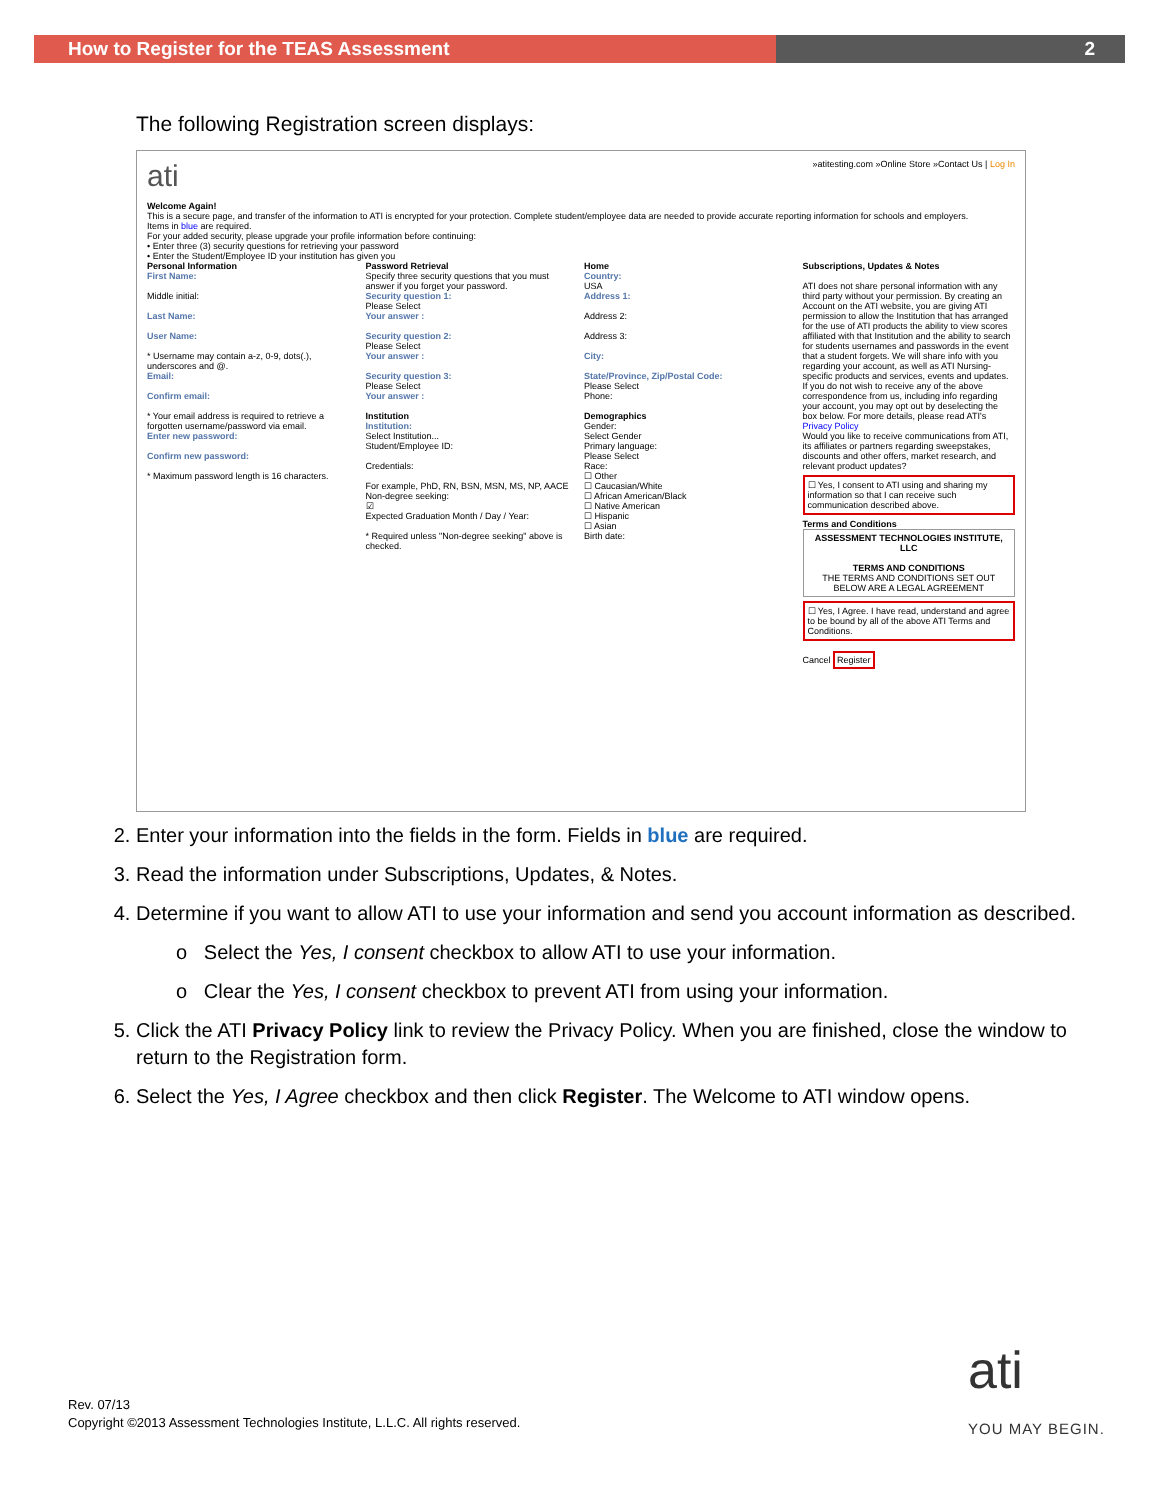How to Register for the TEAS Assessment 2
The following Registration screen displays:
ati »atitesting.com »Online Store »Contact Us | Log In
Welcome Again!
This is a secure page, and transfer of the information to ATI is encrypted for your protection. Complete student/employee data are needed to provide accurate reporting information for schools and employers.
Items in blue are required.
For your added security, please upgrade your profile information before continuing:
• Enter three (3) security questions for retrieving your password
• Enter the Student/Employee ID your institution has given you
Personal Information
First Name:
Middle initial:
Last Name:
User Name:
* Username may contain a-z, 0-9, dots(.), underscores and @.
Email:
Confirm email:
* Your email address is required to retrieve a forgotten username/password via email.
Enter new password:
Confirm new password:
* Maximum password length is 16 characters.
Password Retrieval
Specify three security questions that you must answer if you forget your password.
Security question 1:
Please Select
Your answer :
Security question 2:
Please Select
Your answer :
Security question 3:
Please Select
Your answer :
Institution
Institution:
Select Institution...
Student/Employee ID:
Credentials:
For example, PhD, RN, BSN, MSN, MS, NP, AACE
Non-degree seeking:
☑
Expected Graduation Month / Day / Year:
* Required unless "Non-degree seeking" above is checked.
Home
Country:
USA
Address 1:
Address 2:
Address 3:
City:
State/Province, Zip/Postal Code:
Please Select
Phone:
Demographics
Gender:
Select Gender
Primary language:
Please Select
Race:
☐ Other
☐ Caucasian/White
☐ African American/Black
☐ Native American
☐ Hispanic
☐ Asian
Birth date:
Subscriptions, Updates & Notes
ATI does not share personal information with any third party without your permission. By creating an Account on the ATI website, you are giving ATI permission to allow the Institution that has arranged for the use of ATI products the ability to view scores affiliated with that Institution and the ability to search for students usernames and passwords in the event that a student forgets. We will share info with you regarding your account, as well as ATI Nursing-specific products and services, events and updates. If you do not wish to receive any of the above correspondence from us, including info regarding your account, you may opt out by deselecting the box below. For more details, please read ATI's Privacy Policy
Would you like to receive communications from ATI, its affiliates or partners regarding sweepstakes, discounts and other offers, market research, and relevant product updates?
☐ Yes, I consent to ATI using and sharing my information so that I can receive such communication described above.
Terms and Conditions
ASSESSMENT TECHNOLOGIES INSTITUTE, LLC
TERMS AND CONDITIONS
THE TERMS AND CONDITIONS SET OUT BELOW ARE A LEGAL AGREEMENT
☐ Yes, I Agree. I have read, understand and agree to be bound by all of the above ATI Terms and Conditions.
Cancel Register
2. Enter your information into the fields in the form. Fields in blue are required.
3. Read the information under Subscriptions, Updates, & Notes.
4. Determine if you want to allow ATI to use your information and send you account information as described.
o Select the Yes, I consent checkbox to allow ATI to use your information.
o Clear the Yes, I consent checkbox to prevent ATI from using your information.
5. Click the ATI Privacy Policy link to review the Privacy Policy. When you are finished, close the window to return to the Registration form.
6. Select the Yes, I Agree checkbox and then click Register. The Welcome to ATI window opens.
Rev. 07/13
Copyright ©2013 Assessment Technologies Institute, L.L.C. All rights reserved.
ati
YOU MAY BEGIN.